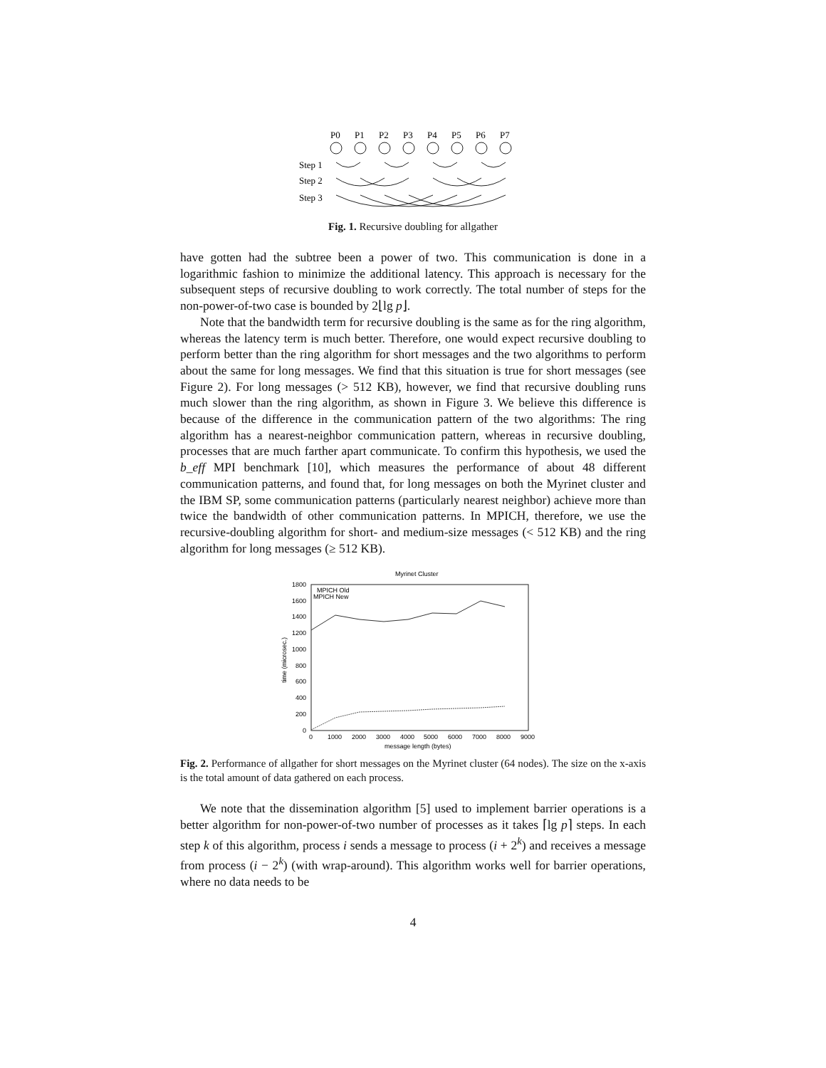P0
P1
P2
P3
P4
P5
P6
P7
Step 1
Step 2
Step 3
Fig. 1. Recursive doubling for allgather
have gotten had the subtree been a power of two. This communication is done in a logarithmic fashion to minimize the additional latency. This approach is necessary for the subsequent steps of recursive doubling to work correctly. The total number of steps for the non-power-of-two case is bounded by 2⌊lg p⌋.
Note that the bandwidth term for recursive doubling is the same as for the ring algorithm, whereas the latency term is much better. Therefore, one would expect recursive doubling to perform better than the ring algorithm for short messages and the two algorithms to perform about the same for long messages. We find that this situation is true for short messages (see Figure 2). For long messages (> 512 KB), however, we find that recursive doubling runs much slower than the ring algorithm, as shown in Figure 3. We believe this difference is because of the difference in the communication pattern of the two algorithms: The ring algorithm has a nearest-neighbor communication pattern, whereas in recursive doubling, processes that are much farther apart communicate. To confirm this hypothesis, we used the b_eff MPI benchmark [10], which measures the performance of about 48 different communication patterns, and found that, for long messages on both the Myrinet cluster and the IBM SP, some communication patterns (particularly nearest neighbor) achieve more than twice the bandwidth of other communication patterns. In MPICH, therefore, we use the recursive-doubling algorithm for short- and medium-size messages (< 512 KB) and the ring algorithm for long messages (≥ 512 KB).
Myrinet Cluster
1800
1600
1400
1200
1000
800
600
400
200
0
0
1000
2000
3000
4000
5000
6000
7000
8000
9000
message length (bytes)
time (microsec.)
MPICH Old
MPICH New
Fig. 2. Performance of allgather for short messages on the Myrinet cluster (64 nodes). The size on the x-axis is the total amount of data gathered on each process.
We note that the dissemination algorithm [5] used to implement barrier operations is a better algorithm for non-power-of-two number of processes as it takes ⌈lg p⌉ steps. In each step k of this algorithm, process i sends a message to process (i + 2<sup>k</sup>) and receives a message from process (i − 2<sup>k</sup>) (with wrap-around). This algorithm works well for barrier operations, where no data needs to be
4